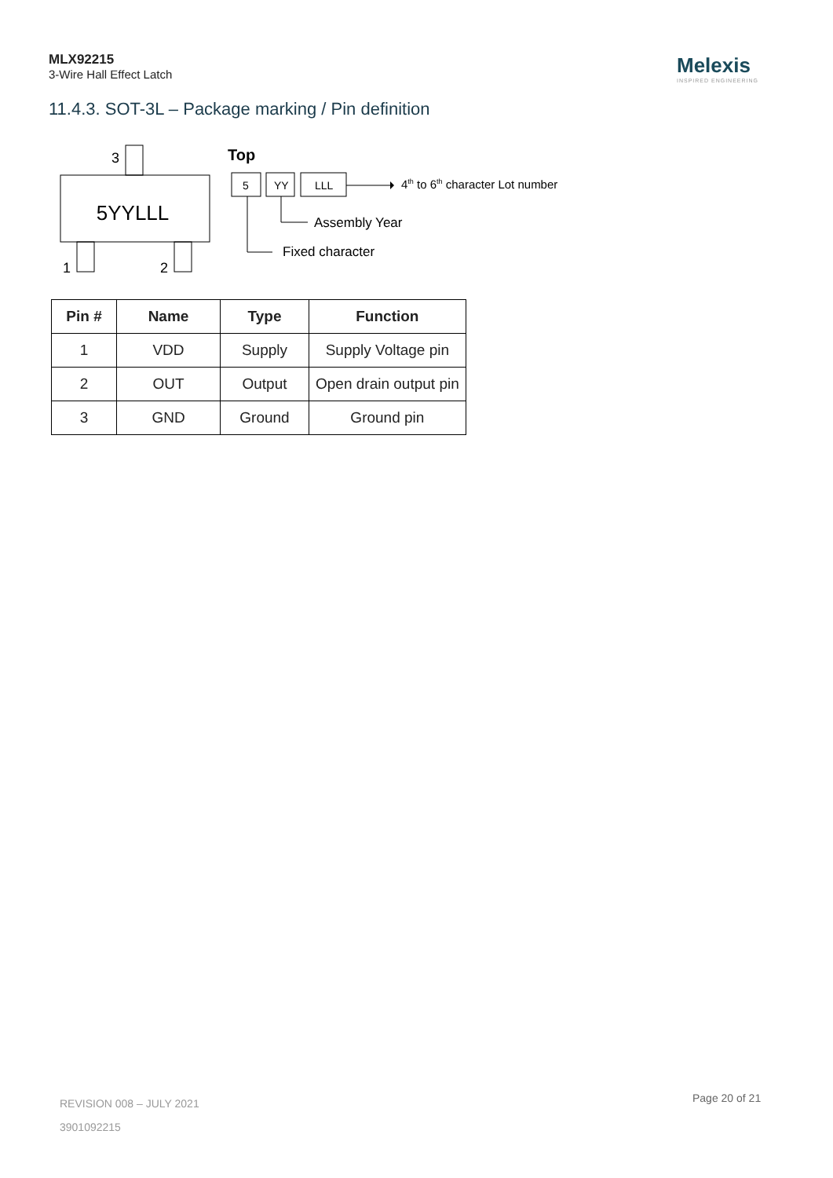MLX92215
3-Wire Hall Effect Latch
Melexis
INSPIRED ENGINEERING
11.4.3. SOT-3L – Package marking / Pin definition
5YYLLL
3
1
2
Top
5
YY
LLL
4th to 6th character Lot number
Assembly Year
Fixed character
| Pin # | Name | Type | Function |
| --- | --- | --- | --- |
| 1 | VDD | Supply | Supply Voltage pin |
| 2 | OUT | Output | Open drain output pin |
| 3 | GND | Ground | Ground pin |
REVISION 008 – JULY 2021
3901092215
Page 20 of 21